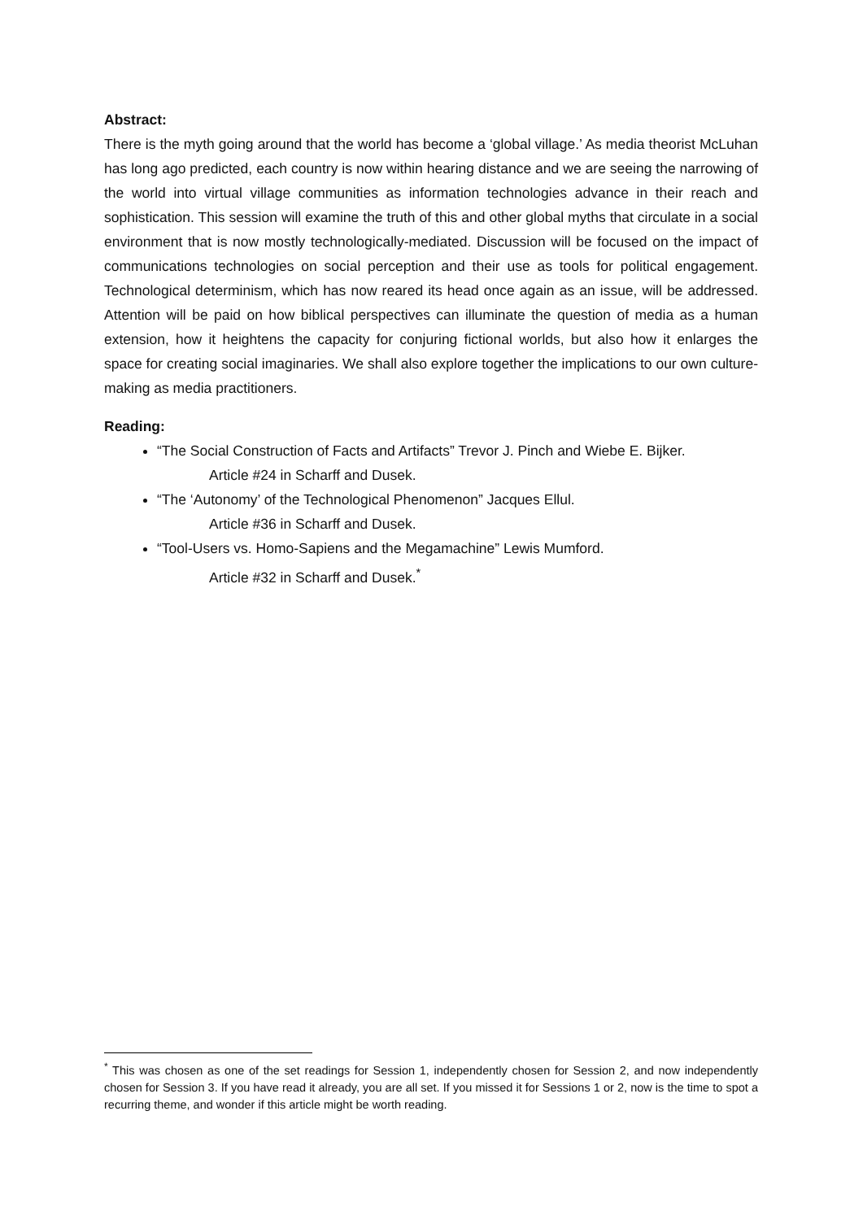Abstract:
There is the myth going around that the world has become a ‘global village.’ As media theorist McLuhan has long ago predicted, each country is now within hearing distance and we are seeing the narrowing of the world into virtual village communities as information technologies advance in their reach and sophistication. This session will examine the truth of this and other global myths that circulate in a social environment that is now mostly technologically-mediated. Discussion will be focused on the impact of communications technologies on social perception and their use as tools for political engagement. Technological determinism, which has now reared its head once again as an issue, will be addressed. Attention will be paid on how biblical perspectives can illuminate the question of media as a human extension, how it heightens the capacity for conjuring fictional worlds, but also how it enlarges the space for creating social imaginaries. We shall also explore together the implications to our own culture-making as media practitioners.
Reading:
“The Social Construction of Facts and Artifacts” Trevor J. Pinch and Wiebe E. Bijker.
Article #24 in Scharff and Dusek.
“The ‘Autonomy’ of the Technological Phenomenon” Jacques Ellul.
Article #36 in Scharff and Dusek.
“Tool-Users vs. Homo-Sapiens and the Megamachine” Lewis Mumford.
Article #32 in Scharff and Dusek.<sup>*</sup>
<sup>*</sup> This was chosen as one of the set readings for Session 1, independently chosen for Session 2, and now independently chosen for Session 3. If you have read it already, you are all set. If you missed it for Sessions 1 or 2, now is the time to spot a recurring theme, and wonder if this article might be worth reading.